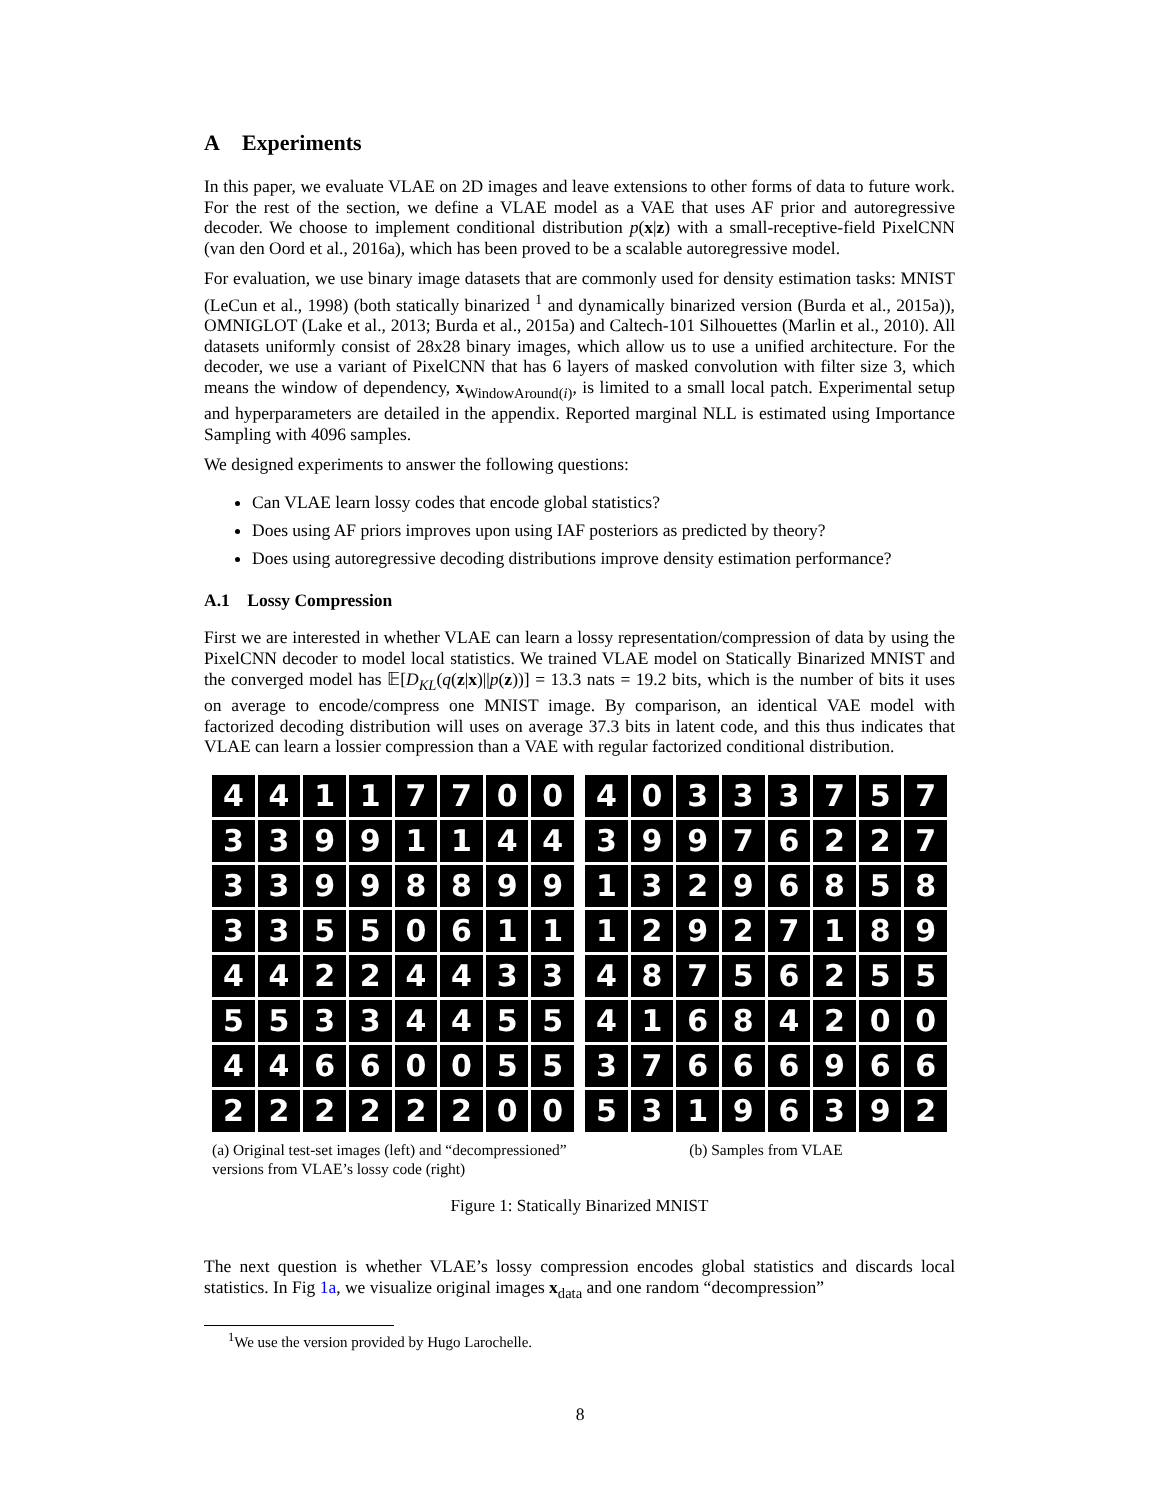A Experiments
In this paper, we evaluate VLAE on 2D images and leave extensions to other forms of data to future work. For the rest of the section, we define a VLAE model as a VAE that uses AF prior and autoregressive decoder. We choose to implement conditional distribution p(x|z) with a small-receptive-field PixelCNN (van den Oord et al., 2016a), which has been proved to be a scalable autoregressive model.
For evaluation, we use binary image datasets that are commonly used for density estimation tasks: MNIST (LeCun et al., 1998) (both statically binarized <sup>1</sup> and dynamically binarized version (Burda et al., 2015a)), OMNIGLOT (Lake et al., 2013; Burda et al., 2015a) and Caltech-101 Silhouettes (Marlin et al., 2010). All datasets uniformly consist of 28x28 binary images, which allow us to use a unified architecture. For the decoder, we use a variant of PixelCNN that has 6 layers of masked convolution with filter size 3, which means the window of dependency, x<sub>WindowAround(i)</sub>, is limited to a small local patch. Experimental setup and hyperparameters are detailed in the appendix. Reported marginal NLL is estimated using Importance Sampling with 4096 samples.
We designed experiments to answer the following questions:
Can VLAE learn lossy codes that encode global statistics?
Does using AF priors improves upon using IAF posteriors as predicted by theory?
Does using autoregressive decoding distributions improve density estimation performance?
A.1 Lossy Compression
First we are interested in whether VLAE can learn a lossy representation/compression of data by using the PixelCNN decoder to model local statistics. We trained VLAE model on Statically Binarized MNIST and the converged model has 𝔼[D<sub>KL</sub>(q(z|x)||p(z))] = 13.3 nats = 19.2 bits, which is the number of bits it uses on average to encode/compress one MNIST image. By comparison, an identical VAE model with factorized decoding distribution will uses on average 37.3 bits in latent code, and this thus indicates that VLAE can learn a lossier compression than a VAE with regular factorized conditional distribution.
4
4
1
1
7
7
0
0
3
3
9
9
1
1
4
4
3
3
9
9
8
8
9
9
3
3
5
5
0
6
1
1
4
4
2
2
4
4
3
3
5
5
3
3
4
4
5
5
4
4
6
6
0
0
5
5
2
2
2
2
2
2
0
0
(a) Original test-set images (left) and “decompressioned” versions from VLAE’s lossy code (right)
4
0
3
3
3
7
5
7
3
9
9
7
6
2
2
7
1
3
2
9
6
8
5
8
1
2
9
2
7
1
8
9
4
8
7
5
6
2
5
5
4
1
6
8
4
2
0
0
3
7
6
6
6
9
6
6
5
3
1
9
6
3
9
2
(b) Samples from VLAE
Figure 1: Statically Binarized MNIST
The next question is whether VLAE’s lossy compression encodes global statistics and discards local statistics. In Fig 1a, we visualize original images x<sub>data</sub> and one random “decompression”
<sup>1</sup> We use the version provided by Hugo Larochelle.
8